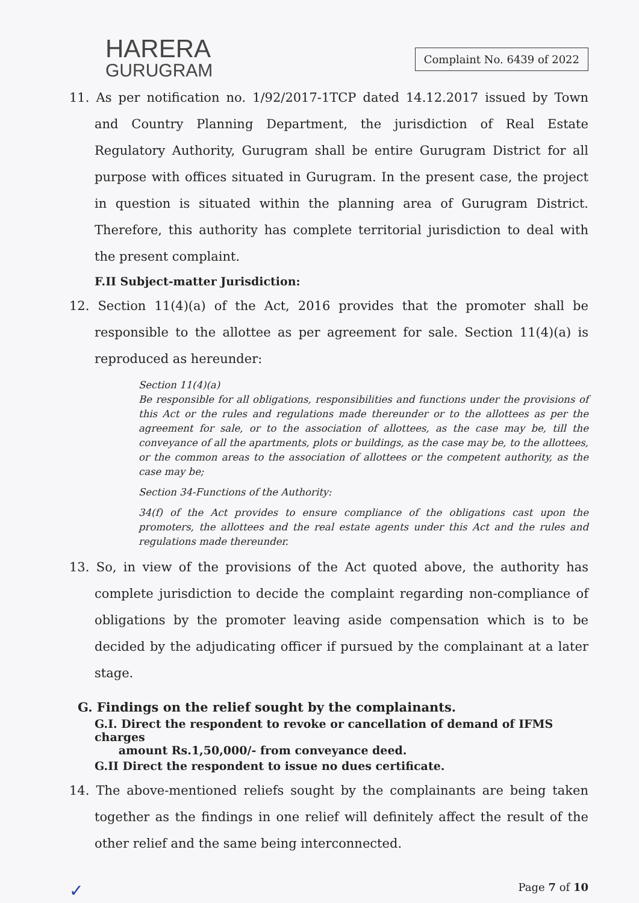HARERA
GURUGRAM
Complaint No. 6439 of 2022
11. As per notification no. 1/92/2017-1TCP dated 14.12.2017 issued by Town and Country Planning Department, the jurisdiction of Real Estate Regulatory Authority, Gurugram shall be entire Gurugram District for all purpose with offices situated in Gurugram. In the present case, the project in question is situated within the planning area of Gurugram District. Therefore, this authority has complete territorial jurisdiction to deal with the present complaint.
F.II Subject-matter Jurisdiction:
12. Section 11(4)(a) of the Act, 2016 provides that the promoter shall be responsible to the allottee as per agreement for sale. Section 11(4)(a) is reproduced as hereunder:
Section 11(4)(a)
Be responsible for all obligations, responsibilities and functions under the provisions of this Act or the rules and regulations made thereunder or to the allottees as per the agreement for sale, or to the association of allottees, as the case may be, till the conveyance of all the apartments, plots or buildings, as the case may be, to the allottees, or the common areas to the association of allottees or the competent authority, as the case may be;
Section 34-Functions of the Authority:
34(f) of the Act provides to ensure compliance of the obligations cast upon the promoters, the allottees and the real estate agents under this Act and the rules and regulations made thereunder.
13. So, in view of the provisions of the Act quoted above, the authority has complete jurisdiction to decide the complaint regarding non-compliance of obligations by the promoter leaving aside compensation which is to be decided by the adjudicating officer if pursued by the complainant at a later stage.
G. Findings on the relief sought by the complainants.
G.I. Direct the respondent to revoke or cancellation of demand of IFMS charges
amount Rs.1,50,000/- from conveyance deed.
G.II Direct the respondent to issue no dues certificate.
14. The above-mentioned reliefs sought by the complainants are being taken together as the findings in one relief will definitely affect the result of the other relief and the same being interconnected.
✓ Page 7 of 10